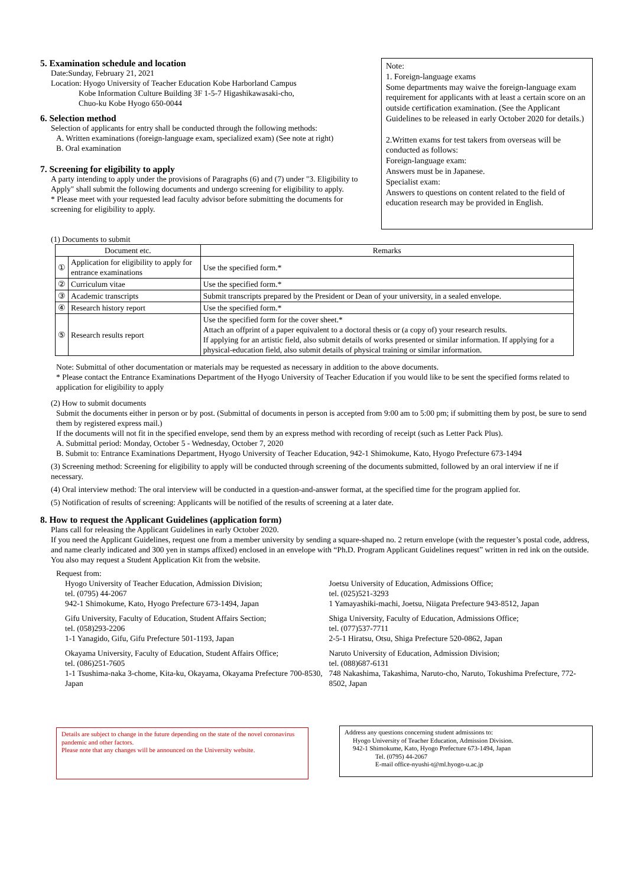5. Examination schedule and location
Date:Sunday, February 21, 2021
Location: Hyogo University of Teacher Education Kobe Harborland Campus
Kobe Information Culture Building 3F 1-5-7 Higashikawasaki-cho,
Chuo-ku Kobe Hyogo 650-0044
6. Selection method
Selection of applicants for entry shall be conducted through the following methods:
A. Written examinations (foreign-language exam, specialized exam) (See note at right)
B. Oral examination
7. Screening for eligibility to apply
A party intending to apply under the provisions of Paragraphs (6) and (7) under "3. Eligibility to Apply" shall submit the following documents and undergo screening for eligibility to apply.
* Please meet with your requested lead faculty advisor before submitting the documents for screening for eligibility to apply.
Note:
1. Foreign-language exams
Some departments may waive the foreign-language exam requirement for applicants with at least a certain score on an outside certification examination. (See the Applicant Guidelines to be released in early October 2020 for details.)
2.Written exams for test takers from overseas will be conducted as follows:
Foreign-language exam:
Answers must be in Japanese.
Specialist exam:
Answers to questions on content related to the field of education research may be provided in English.
(1) Documents to submit
| Document etc. | | Remarks |
| --- | --- | --- |
| ① | Application for eligibility to apply for entrance examinations | Use the specified form.* |
| ② | Curriculum vitae | Use the specified form.* |
| ③ | Academic transcripts | Submit transcripts prepared by the President or Dean of your university, in a sealed envelope. |
| ④ | Research history report | Use the specified form.* |
| ⑤ | Research results report | Use the specified form for the cover sheet.* Attach an offprint of a paper equivalent to a doctoral thesis or (a copy of) your research results. If applying for an artistic field, also submit details of works presented or similar information. If applying for a physical-education field, also submit details of physical training or similar information. |
Note: Submittal of other documentation or materials may be requested as necessary in addition to the above documents.
* Please contact the Entrance Examinations Department of the Hyogo University of Teacher Education if you would like to be sent the specified forms related to application for eligibility to apply
(2) How to submit documents
Submit the documents either in person or by post. (Submittal of documents in person is accepted from 9:00 am to 5:00 pm; if submitting them by post, be sure to send them by registered express mail.)
If the documents will not fit in the specified envelope, send them by an express method with recording of receipt (such as Letter Pack Plus).
A. Submittal period: Monday, October 5 - Wednesday, October 7, 2020
B. Submit to: Entrance Examinations Department, Hyogo University of Teacher Education, 942-1 Shimokume, Kato, Hyogo Prefecture 673-1494
(3) Screening method: Screening for eligibility to apply will be conducted through screening of the documents submitted, followed by an oral interview if ne if necessary.
(4) Oral interview method: The oral interview will be conducted in a question-and-answer format, at the specified time for the program applied for.
(5) Notification of results of screening: Applicants will be notified of the results of screening at a later date.
8. How to request the Applicant Guidelines (application form)
Plans call for releasing the Applicant Guidelines in early October 2020.
If you need the Applicant Guidelines, request one from a member university by sending a square-shaped no. 2 return envelope (with the requester’s postal code, address, and name clearly indicated and 300 yen in stamps affixed) enclosed in an envelope with “Ph.D. Program Applicant Guidelines request” written in red ink on the outside.
You also may request a Student Application Kit from the website.
Request from:
Hyogo University of Teacher Education, Admission Division;
tel. (0795) 44-2067
942-1 Shimokume, Kato, Hyogo Prefecture 673-1494, Japan
Gifu University, Faculty of Education, Student Affairs Section;
tel. (058)293-2206
1-1 Yanagido, Gifu, Gifu Prefecture 501-1193, Japan
Okayama University, Faculty of Education, Student Affairs Office;
tel. (086)251-7605
1-1 Tsushima-naka 3-chome, Kita-ku, Okayama, Okayama Prefecture 700-8530, Japan
Joetsu University of Education, Admissions Office;
tel. (025)521-3293
1 Yamayashiki-machi, Joetsu, Niigata Prefecture 943-8512, Japan
Shiga University, Faculty of Education, Admissions Office;
tel. (077)537-7711
2-5-1 Hiratsu, Otsu, Shiga Prefecture 520-0862, Japan
Naruto University of Education, Admission Division;
tel. (088)687-6131
748 Nakashima, Takashima, Naruto-cho, Naruto, Tokushima Prefecture, 772-8502, Japan
Details are subject to change in the future depending on the state of the novel coronavirus pandemic and other factors.
Please note that any changes will be announced on the University website.
Address any questions concerning student admissions to:
Hyogo University of Teacher Education, Admission Division.
942-1 Shimokume, Kato, Hyogo Prefecture 673-1494, Japan
Tel. (0795) 44-2067
E-mail office-nyushi-t@ml.hyogo-u.ac.jp